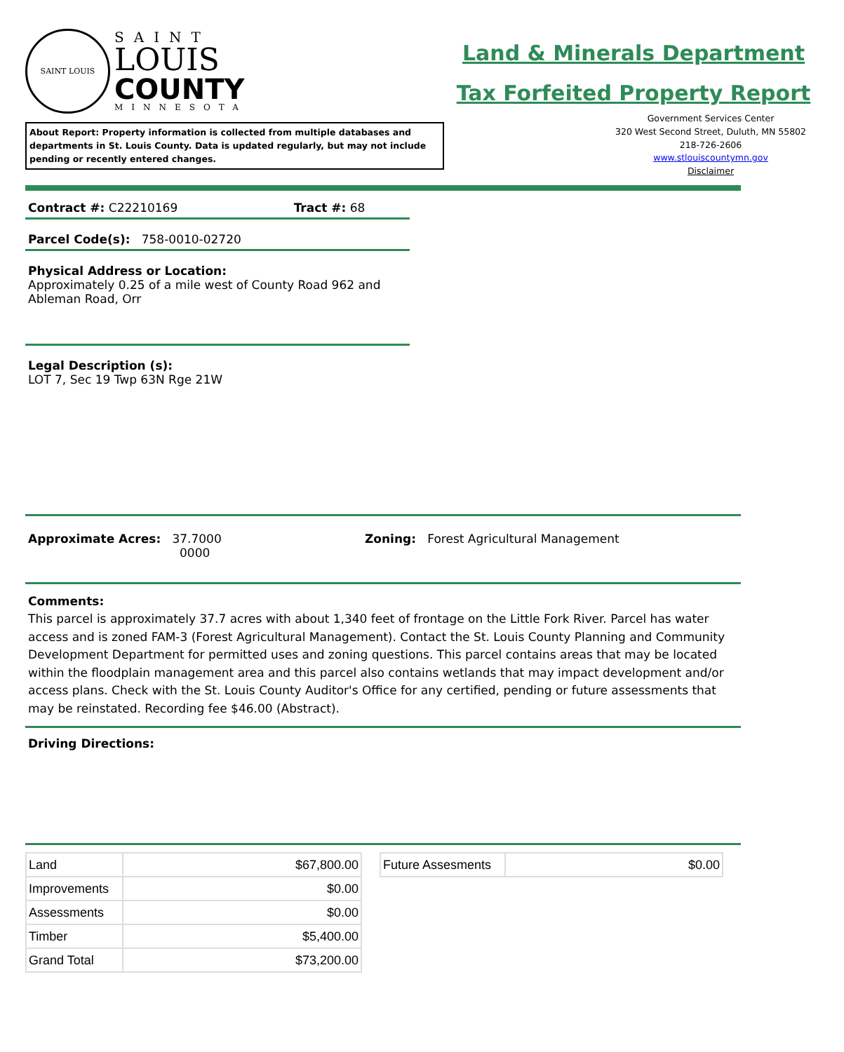SAINT LOUIS
SAINT
LOUIS
COUNTY
MINNESOTA
About Report: Property information is collected from multiple databases and departments in St. Louis County. Data is updated regularly, but may not include pending or recently entered changes.
Land & Minerals Department
Tax Forfeited Property Report
Government Services Center
320 West Second Street, Duluth, MN 55802
218-726-2606
www.stlouiscountymn.gov
Disclaimer
Contract #: C22210169 Tract #: 68
Parcel Code(s): 758-0010-02720
Physical Address or Location:
Approximately 0.25 of a mile west of County Road 962 and Ableman Road, Orr
Legal Description (s):
LOT 7, Sec 19 Twp 63N Rge 21W
Approximate Acres: 37.7000
0000
Zoning: Forest Agricultural Management
Comments:
This parcel is approximately 37.7 acres with about 1,340 feet of frontage on the Little Fork River. Parcel has water access and is zoned FAM-3 (Forest Agricultural Management). Contact the St. Louis County Planning and Community Development Department for permitted uses and zoning questions. This parcel contains areas that may be located within the floodplain management area and this parcel also contains wetlands that may impact development and/or access plans. Check with the St. Louis County Auditor's Office for any certified, pending or future assessments that may be reinstated. Recording fee $46.00 (Abstract).
Driving Directions:
| Land | $67,800.00 |
| Improvements | $0.00 |
| Assessments | $0.00 |
| Timber | $5,400.00 |
| Grand Total | $73,200.00 |
| Future Assesments | $0.00 |